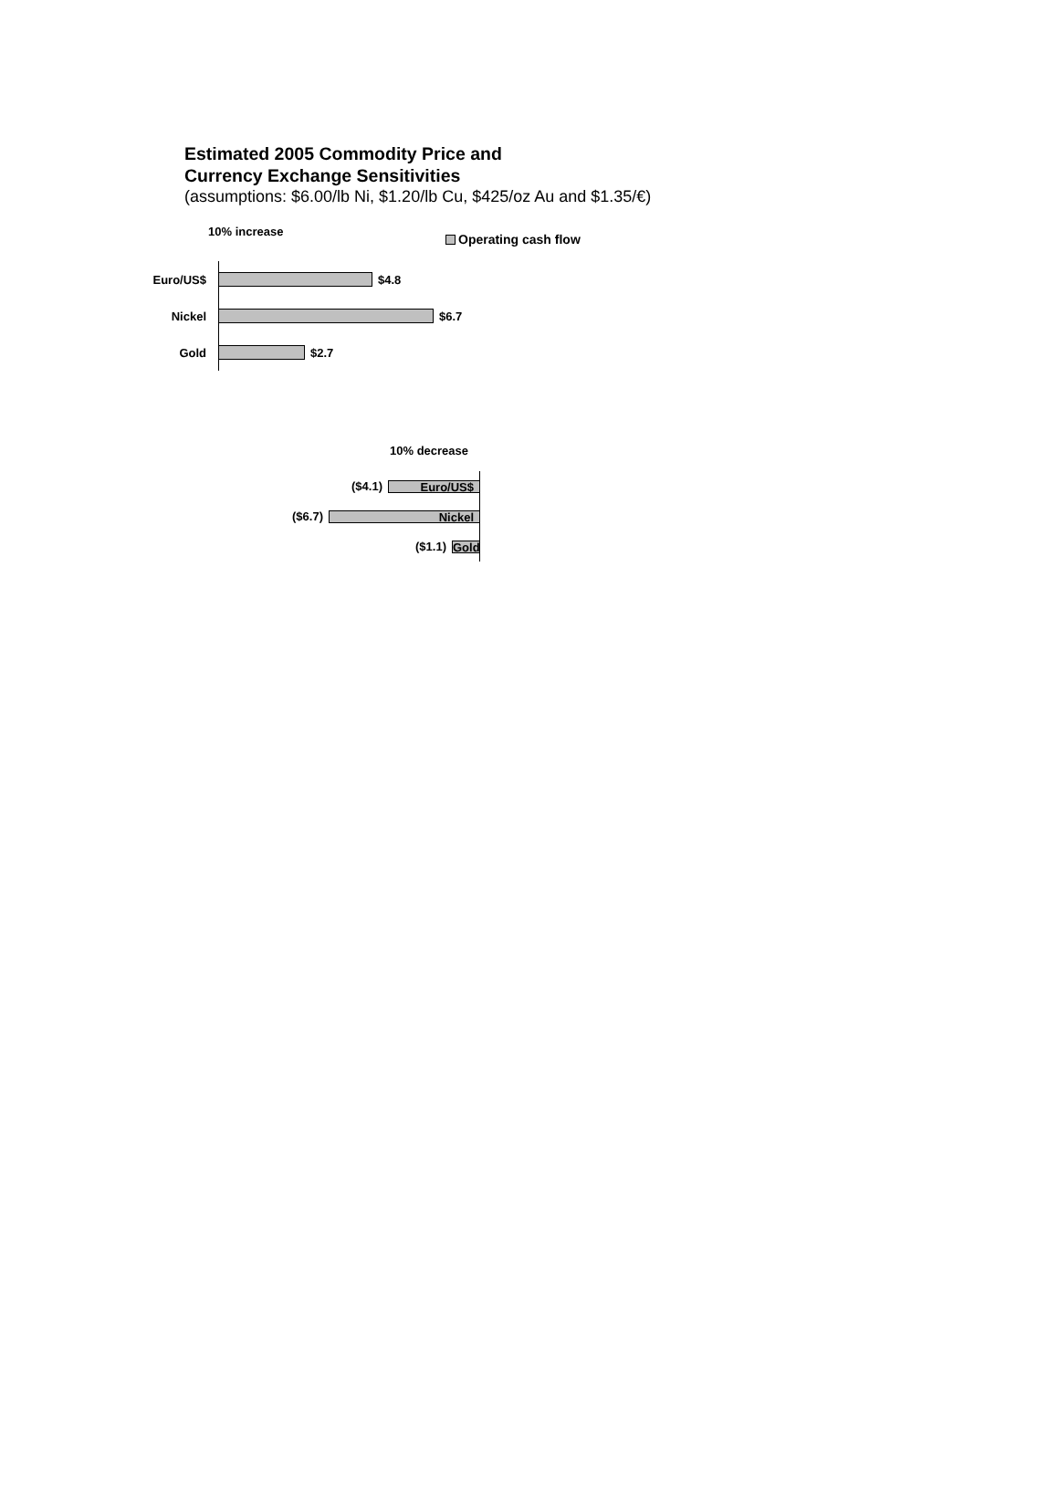Estimated 2005 Commodity Price and
Currency Exchange Sensitivities
(assumptions: $6.00/lb Ni, $1.20/lb Cu, $425/oz Au and $1.35/€)
10% increase
Operating cash flow
Euro/US$
$4.8
Nickel
$6.7
Gold
$2.7
10% decrease
($4.1)
Euro/US$
($6.7)
Nickel
($1.1)
Gold